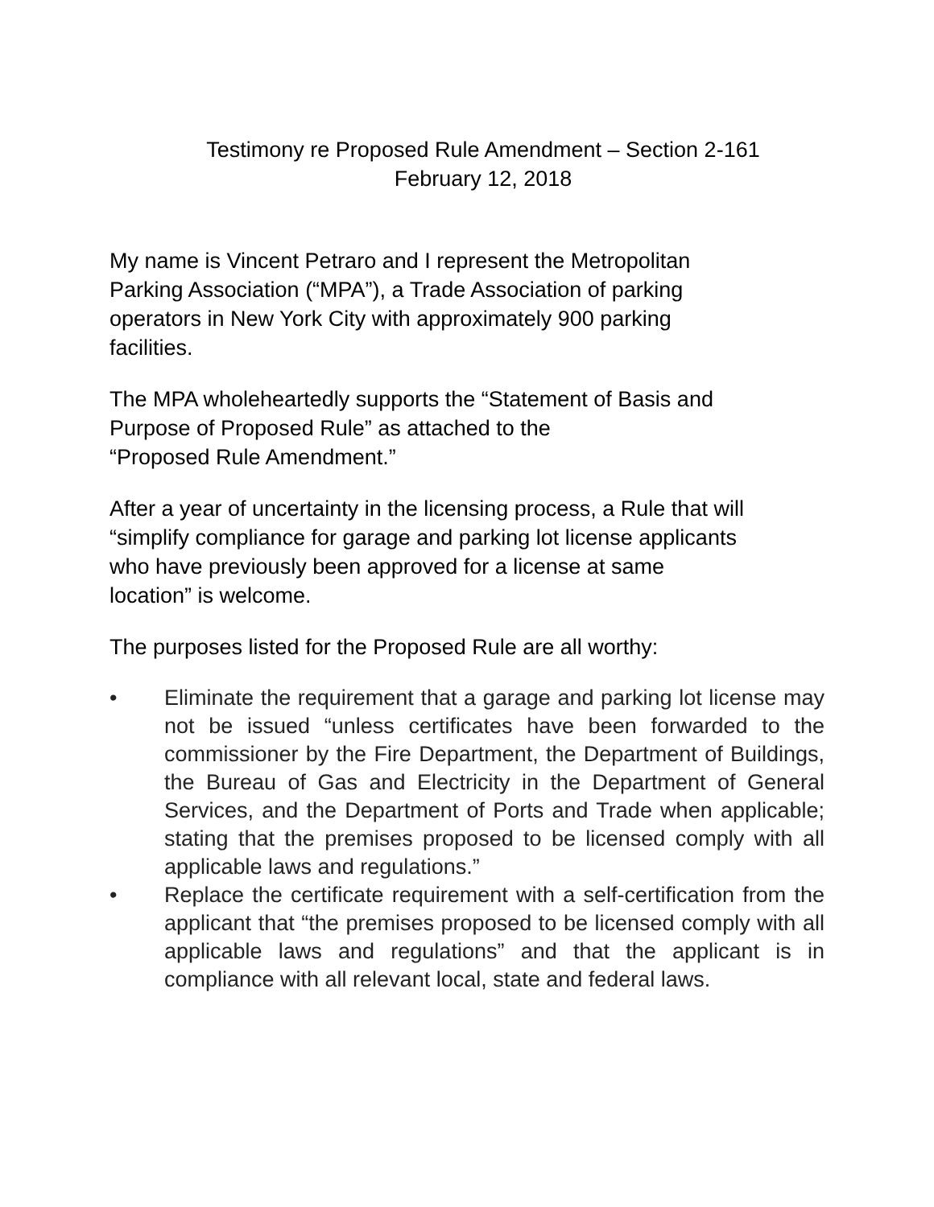Testimony re Proposed Rule Amendment – Section 2-161
February 12, 2018
My name is Vincent Petraro and I represent the Metropolitan
Parking Association (“MPA”), a Trade Association of parking
operators in New York City with approximately 900 parking
facilities.
The MPA wholeheartedly supports the “Statement of Basis and
Purpose of Proposed Rule” as attached to the
“Proposed Rule Amendment.”
After a year of uncertainty in the licensing process, a Rule that will
“simplify compliance for garage and parking lot license applicants
who have previously been approved for a license at same
location” is welcome.
The purposes listed for the Proposed Rule are all worthy:
• Eliminate the requirement that a garage and parking lot license may not be issued “unless certificates have been forwarded to the commissioner by the Fire Department, the Department of Buildings, the Bureau of Gas and Electricity in the Department of General Services, and the Department of Ports and Trade when applicable; stating that the premises proposed to be licensed comply with all applicable laws and regulations.”
• Replace the certificate requirement with a self-certification from the applicant that “the premises proposed to be licensed comply with all applicable laws and regulations” and that the applicant is in compliance with all relevant local, state and federal laws.